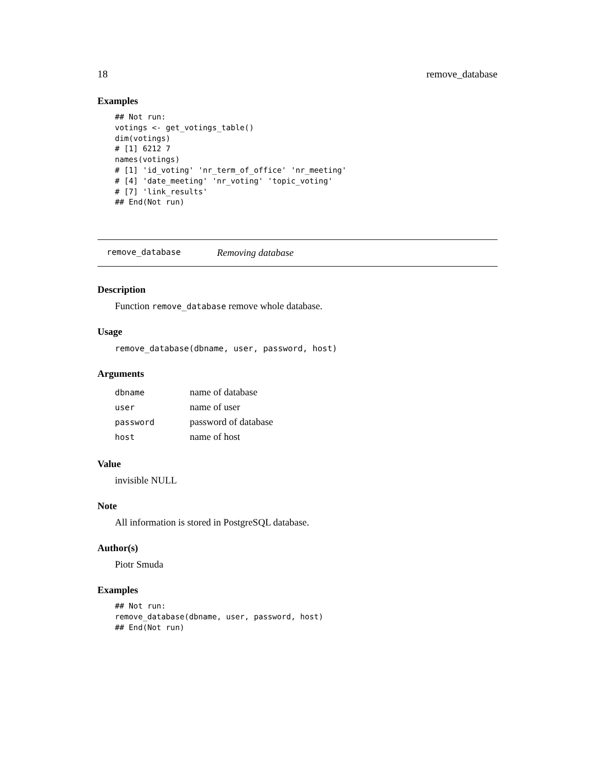18 remove_database
Examples
## Not run:
votings <- get_votings_table()
dim(votings)
# [1] 6212 7
names(votings)
# [1] 'id_voting' 'nr_term_of_office' 'nr_meeting'
# [4] 'date_meeting' 'nr_voting' 'topic_voting'
# [7] 'link_results'
## End(Not run)
remove_database Removing database
Description
Function remove_database remove whole database.
Usage
remove_database(dbname, user, password, host)
Arguments
| dbname | name of database |
| user | name of user |
| password | password of database |
| host | name of host |
Value
invisible NULL
Note
All information is stored in PostgreSQL database.
Author(s)
Piotr Smuda
Examples
## Not run:
remove_database(dbname, user, password, host)
## End(Not run)